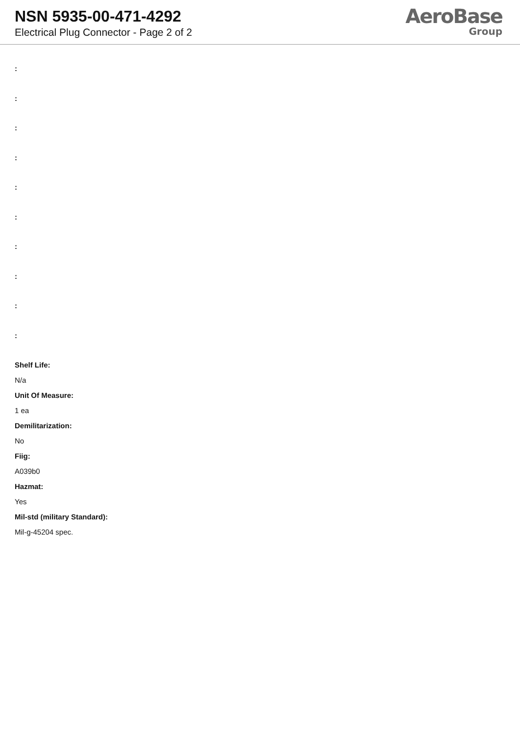NSN 5935-00-471-4292
Electrical Plug Connector - Page 2 of 2
AeroBase
Group
:
:
:
:
:
:
:
:
:
:
Shelf Life:
N/a
Unit Of Measure:
1 ea
Demilitarization:
No
Fiig:
A039b0
Hazmat:
Yes
Mil-std (military Standard):
Mil-g-45204 spec.